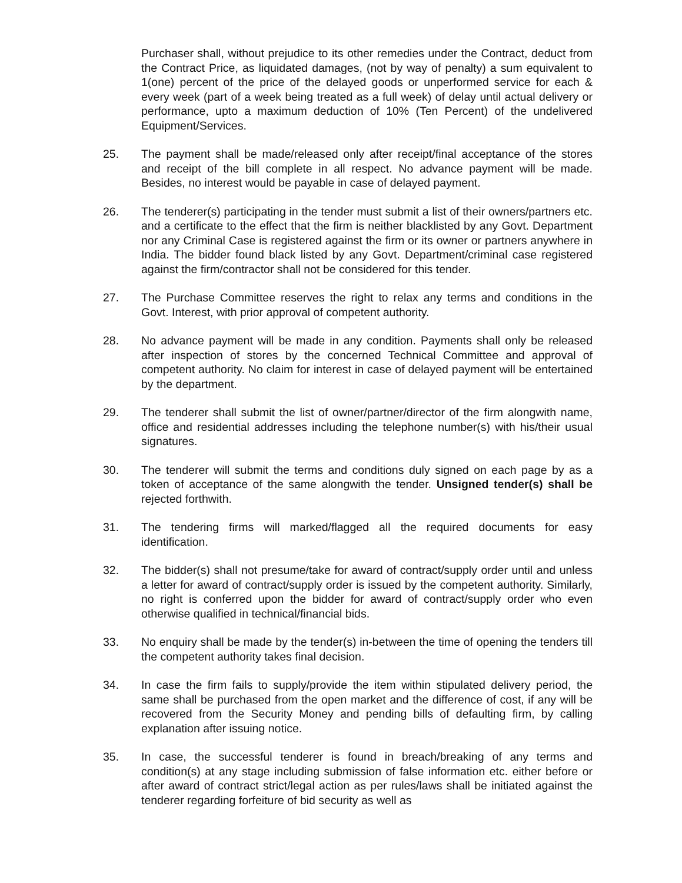Purchaser shall, without prejudice to its other remedies under the Contract, deduct from the Contract Price, as liquidated damages, (not by way of penalty) a sum equivalent to 1(one) percent of the price of the delayed goods or unperformed service for each & every week (part of a week being treated as a full week) of delay until actual delivery or performance, upto a maximum deduction of 10% (Ten Percent) of the undelivered Equipment/Services.
25. The payment shall be made/released only after receipt/final acceptance of the stores and receipt of the bill complete in all respect. No advance payment will be made. Besides, no interest would be payable in case of delayed payment.
26. The tenderer(s) participating in the tender must submit a list of their owners/partners etc. and a certificate to the effect that the firm is neither blacklisted by any Govt. Department nor any Criminal Case is registered against the firm or its owner or partners anywhere in India. The bidder found black listed by any Govt. Department/criminal case registered against the firm/contractor shall not be considered for this tender.
27. The Purchase Committee reserves the right to relax any terms and conditions in the Govt. Interest, with prior approval of competent authority.
28. No advance payment will be made in any condition. Payments shall only be released after inspection of stores by the concerned Technical Committee and approval of competent authority. No claim for interest in case of delayed payment will be entertained by the department.
29. The tenderer shall submit the list of owner/partner/director of the firm alongwith name, office and residential addresses including the telephone number(s) with his/their usual signatures.
30. The tenderer will submit the terms and conditions duly signed on each page by as a token of acceptance of the same alongwith the tender. Unsigned tender(s) shall be rejected forthwith.
31. The tendering firms will marked/flagged all the required documents for easy identification.
32. The bidder(s) shall not presume/take for award of contract/supply order until and unless a letter for award of contract/supply order is issued by the competent authority. Similarly, no right is conferred upon the bidder for award of contract/supply order who even otherwise qualified in technical/financial bids.
33. No enquiry shall be made by the tender(s) in-between the time of opening the tenders till the competent authority takes final decision.
34. In case the firm fails to supply/provide the item within stipulated delivery period, the same shall be purchased from the open market and the difference of cost, if any will be recovered from the Security Money and pending bills of defaulting firm, by calling explanation after issuing notice.
35. In case, the successful tenderer is found in breach/breaking of any terms and condition(s) at any stage including submission of false information etc. either before or after award of contract strict/legal action as per rules/laws shall be initiated against the tenderer regarding forfeiture of bid security as well as